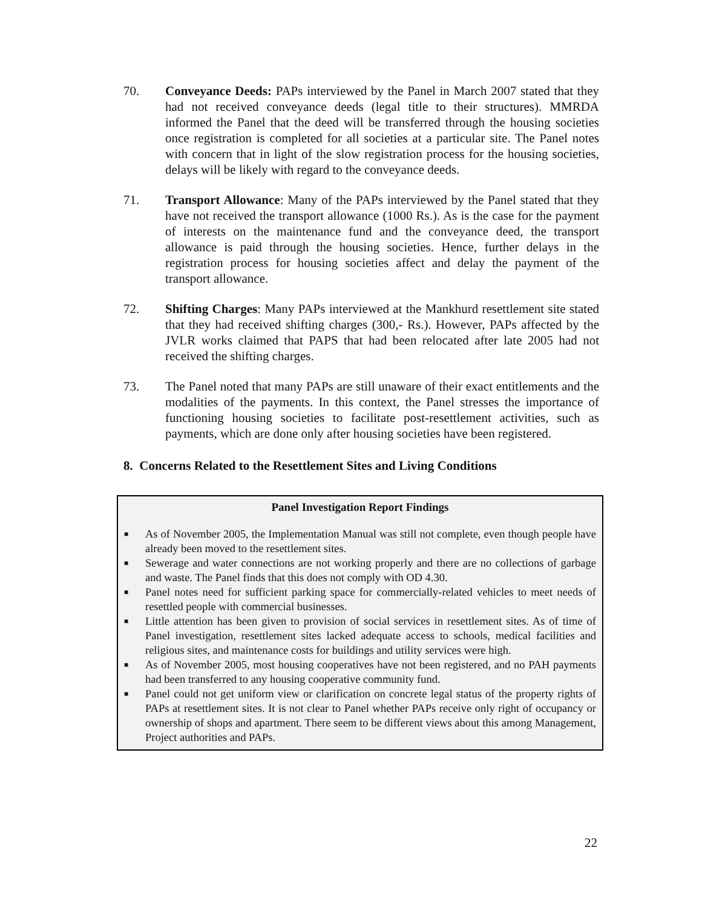70. Conveyance Deeds: PAPs interviewed by the Panel in March 2007 stated that they had not received conveyance deeds (legal title to their structures). MMRDA informed the Panel that the deed will be transferred through the housing societies once registration is completed for all societies at a particular site. The Panel notes with concern that in light of the slow registration process for the housing societies, delays will be likely with regard to the conveyance deeds.
71. Transport Allowance: Many of the PAPs interviewed by the Panel stated that they have not received the transport allowance (1000 Rs.). As is the case for the payment of interests on the maintenance fund and the conveyance deed, the transport allowance is paid through the housing societies. Hence, further delays in the registration process for housing societies affect and delay the payment of the transport allowance.
72. Shifting Charges: Many PAPs interviewed at the Mankhurd resettlement site stated that they had received shifting charges (300,- Rs.). However, PAPs affected by the JVLR works claimed that PAPS that had been relocated after late 2005 had not received the shifting charges.
73. The Panel noted that many PAPs are still unaware of their exact entitlements and the modalities of the payments. In this context, the Panel stresses the importance of functioning housing societies to facilitate post-resettlement activities, such as payments, which are done only after housing societies have been registered.
8. Concerns Related to the Resettlement Sites and Living Conditions
Panel Investigation Report Findings
■ As of November 2005, the Implementation Manual was still not complete, even though people have already been moved to the resettlement sites.
■ Sewerage and water connections are not working properly and there are no collections of garbage and waste. The Panel finds that this does not comply with OD 4.30.
■ Panel notes need for sufficient parking space for commercially-related vehicles to meet needs of resettled people with commercial businesses.
■ Little attention has been given to provision of social services in resettlement sites. As of time of Panel investigation, resettlement sites lacked adequate access to schools, medical facilities and religious sites, and maintenance costs for buildings and utility services were high.
■ As of November 2005, most housing cooperatives have not been registered, and no PAH payments had been transferred to any housing cooperative community fund.
■ Panel could not get uniform view or clarification on concrete legal status of the property rights of PAPs at resettlement sites. It is not clear to Panel whether PAPs receive only right of occupancy or ownership of shops and apartment. There seem to be different views about this among Management, Project authorities and PAPs.
22